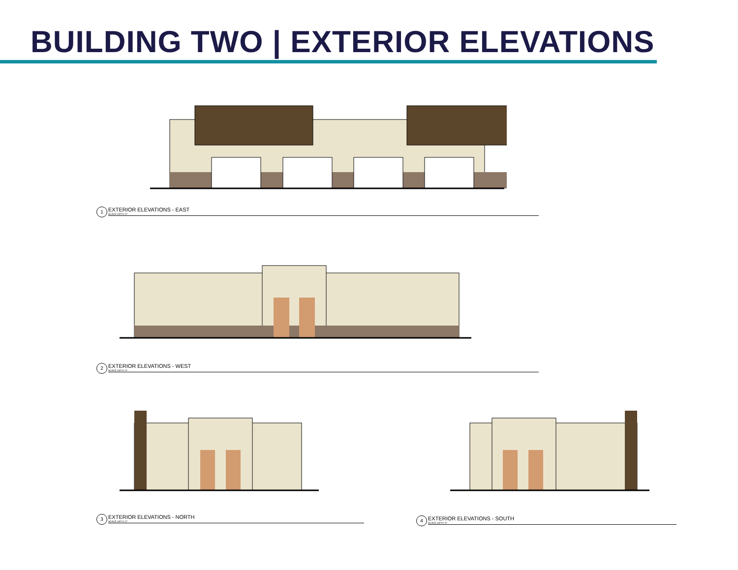BUILDING TWO | EXTERIOR ELEVATIONS
1 EXTERIOR ELEVATIONS - EAST SCALE:1/8"=1'-0"
2 EXTERIOR ELEVATIONS - WEST SCALE:1/8"=1'-0"
3 EXTERIOR ELEVATIONS - NORTH SCALE:1/8"=1'-0"
4 EXTERIOR ELEVATIONS - SOUTH SCALE:1/8"=1'-0"